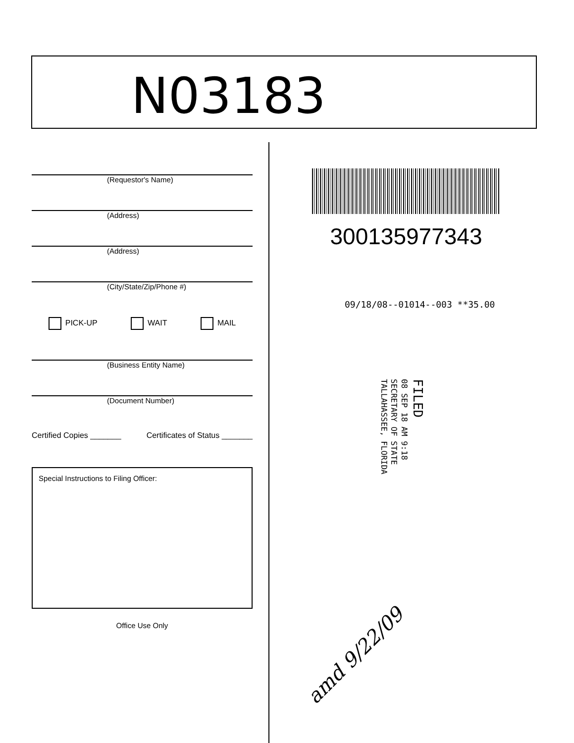N03183
(Requestor's Name)
(Address)
(Address)
(City/State/Zip/Phone #)
PICK-UP WAIT MAIL
(Business Entity Name)
(Document Number)
Certified Copies _______ Certificates of Status _______
Special Instructions to Filing Officer:
Office Use Only
300135977343
09/18/08--01014--003 **35.00
FILED
08 SEP 18 AM 9:18
SECRETARY OF STATE
TALLAHASSEE, FLORIDA
amd 9/22/09